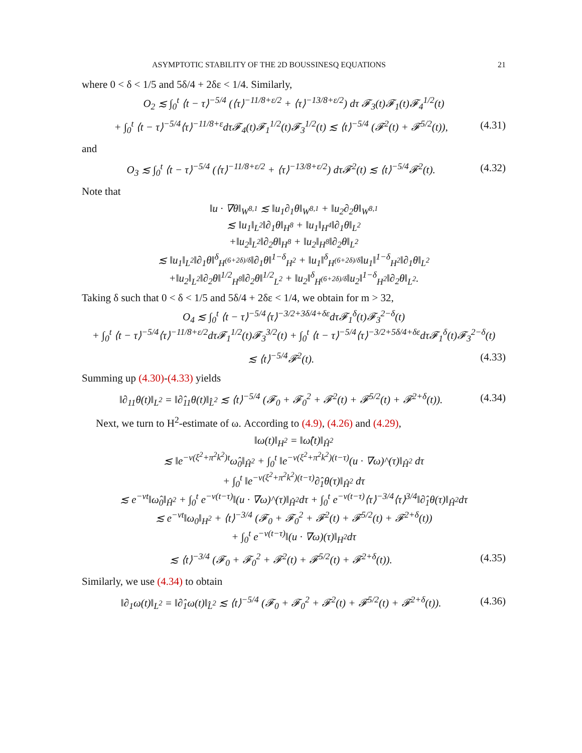ASYMPTOTIC STABILITY OF THE 2D BOUSSINESQ EQUATIONS 21
where 0 < δ < 1/5 and 5δ/4 + 2δε < 1/4. Similarly,
O<sub>2</sub> ≲ ∫<sub>0</sub><sup>t</sup> ⟨t − τ⟩<sup>−5/4</sup> (⟨τ⟩<sup>−11/8+ε/2</sup> + ⟨τ⟩<sup>−13/8+ε/2</sup>) dτ 𝓕<sub>3</sub>(t)𝓕<sub>1</sub>(t)𝓕<sub>4</sub><sup>1/2</sup>(t)
+ ∫<sub>0</sub><sup>t</sup> ⟨t − τ⟩<sup>−5/4</sup>⟨τ⟩<sup>−11/8+ε</sup>dτ𝓕<sub>4</sub>(t)𝓕<sub>1</sub><sup>1/2</sup>(t)𝓕<sub>3</sub><sup>1/2</sup>(t) ≲ ⟨t⟩<sup>−5/4</sup> (𝓕<sup>2</sup>(t) + 𝓕<sup>5/2</sup>(t)), (4.31)
and
O<sub>3</sub> ≲ ∫<sub>0</sub><sup>t</sup> ⟨t − τ⟩<sup>−5/4</sup> (⟨τ⟩<sup>−11/8+ε/2</sup> + ⟨τ⟩<sup>−13/8+ε/2</sup>) dτ𝓕<sup>2</sup>(t) ≲ ⟨t⟩<sup>−5/4</sup>𝓕<sup>2</sup>(t). (4.32)
Note that
‖u · ∇θ‖<sub>W<sup>8,1</sup></sub> ≲ ‖u<sub>1</sub>∂<sub>1</sub>θ‖<sub>W<sup>8,1</sup></sub> + ‖u<sub>2</sub>∂<sub>2</sub>θ‖<sub>W<sup>8,1</sup></sub>
≲ ‖u<sub>1</sub>‖<sub>L<sup>2</sup></sub>‖∂<sub>1</sub>θ‖<sub>H<sup>8</sup></sub> + ‖u<sub>1</sub>‖<sub>H<sup>4</sup></sub>‖∂<sub>1</sub>θ‖<sub>L<sup>2</sup></sub>
+‖u<sub>2</sub>‖<sub>L<sup>2</sup></sub>‖∂<sub>2</sub>θ‖<sub>H<sup>8</sup></sub> + ‖u<sub>2</sub>‖<sub>H<sup>8</sup></sub>‖∂<sub>2</sub>θ‖<sub>L<sup>2</sup></sub>
≲ ‖u<sub>1</sub>‖<sub>L<sup>2</sup></sub>‖∂<sub>1</sub>θ‖<sup>δ</sup><sub>H<sup>(6+2δ)/δ</sup></sub>‖∂<sub>1</sub>θ‖<sup>1−δ</sup><sub>H<sup>2</sup></sub> + ‖u<sub>1</sub>‖<sup>δ</sup><sub>H<sup>(6+2δ)/δ</sup></sub>‖u<sub>1</sub>‖<sup>1−δ</sup><sub>H<sup>2</sup></sub>‖∂<sub>1</sub>θ‖<sub>L<sup>2</sup></sub>
+‖u<sub>2</sub>‖<sub>L<sup>2</sup></sub>‖∂<sub>2</sub>θ‖<sup>1/2</sup><sub>H<sup>8</sup></sub>‖∂<sub>2</sub>θ‖<sup>1/2</sup><sub>L<sup>2</sup></sub> + ‖u<sub>2</sub>‖<sup>δ</sup><sub>H<sup>(6+2δ)/δ</sup></sub>‖u<sub>2</sub>‖<sup>1−δ</sup><sub>H<sup>2</sup></sub>‖∂<sub>2</sub>θ‖<sub>L<sup>2</sup></sub>.
Taking δ such that 0 < δ < 1/5 and 5δ/4 + 2δε < 1/4, we obtain for m > 32,
O<sub>4</sub> ≲ ∫<sub>0</sub><sup>t</sup> ⟨t − τ⟩<sup>−5/4</sup>⟨τ⟩<sup>−3/2+3δ/4+δε</sup>dτ𝓕<sub>1</sub><sup>δ</sup>(t)𝓕<sub>3</sub><sup>2−δ</sup>(t)
+ ∫<sub>0</sub><sup>t</sup> ⟨t − τ⟩<sup>−5/4</sup>⟨τ⟩<sup>−11/8+ε/2</sup>dτ𝓕<sub>1</sub><sup>1/2</sup>(t)𝓕<sub>3</sub><sup>3/2</sup>(t) + ∫<sub>0</sub><sup>t</sup> ⟨t − τ⟩<sup>−5/4</sup>⟨τ⟩<sup>−3/2+5δ/4+δε</sup>dτ𝓕<sub>1</sub><sup>δ</sup>(t)𝓕<sub>3</sub><sup>2−δ</sup>(t)
≲ ⟨t⟩<sup>−5/4</sup>𝓕<sup>2</sup>(t). (4.33)
Summing up (4.30)-(4.33) yields
‖∂<sub>11</sub>θ(t)‖<sub>L<sup>2</sup></sub> = ‖∂̂<sub>11</sub>θ(t)‖<sub>L̂<sup>2</sup></sub> ≲ ⟨t⟩<sup>−5/4</sup> (𝓕<sub>0</sub> + 𝓕<sub>0</sub><sup>2</sup> + 𝓕<sup>2</sup>(t) + 𝓕<sup>5/2</sup>(t) + 𝓕<sup>2+δ</sup>(t)). (4.34)
Next, we turn to H<sup>2</sup>-estimate of ω. According to (4.9), (4.26) and (4.29),
‖ω(t)‖<sub>H<sup>2</sup></sub> = ‖ω̂(t)‖<sub>Ĥ<sup>2</sup></sub>
≲ ‖e<sup>−ν(ξ<sup>2</sup>+π<sup>2</sup>k<sup>2</sup>)t</sup>ω̂<sub>0</sub>‖<sub>Ĥ<sup>2</sup></sub> + ∫<sub>0</sub><sup>t</sup> ‖e<sup>−ν(ξ<sup>2</sup>+π<sup>2</sup>k<sup>2</sup>)(t−τ)</sup>(u · ∇ω)^(τ)‖<sub>Ĥ<sup>2</sup></sub> dτ
+ ∫<sub>0</sub><sup>t</sup> ‖e<sup>−ν(ξ<sup>2</sup>+π<sup>2</sup>k<sup>2</sup>)(t−τ)</sup>∂̂<sub>1</sub>θ(τ)‖<sub>Ĥ<sup>2</sup></sub> dτ
≲ e<sup>−νt</sup>‖ω̂<sub>0</sub>‖<sub>Ĥ<sup>2</sup></sub> + ∫<sub>0</sub><sup>t</sup> e<sup>−ν(t−τ)</sup>‖(u · ∇ω)^(τ)‖<sub>Ĥ<sup>2</sup></sub>dτ + ∫<sub>0</sub><sup>t</sup> e<sup>−ν(t−τ)</sup>⟨τ⟩<sup>−3/4</sup>⟨τ⟩<sup>3/4</sup>‖∂̂<sub>1</sub>θ(τ)‖<sub>Ĥ<sup>2</sup></sub>dτ
≲ e<sup>−νt</sup>‖ω<sub>0</sub>‖<sub>H<sup>2</sup></sub> + ⟨t⟩<sup>−3/4</sup> (𝓕<sub>0</sub> + 𝓕<sub>0</sub><sup>2</sup> + 𝓕<sup>2</sup>(t) + 𝓕<sup>5/2</sup>(t) + 𝓕<sup>2+δ</sup>(t))
+ ∫<sub>0</sub><sup>t</sup> e<sup>−ν(t−τ)</sup>‖(u · ∇ω)(τ)‖<sub>H<sup>2</sup></sub>dτ
≲ ⟨t⟩<sup>−3/4</sup> (𝓕<sub>0</sub> + 𝓕<sub>0</sub><sup>2</sup> + 𝓕<sup>2</sup>(t) + 𝓕<sup>5/2</sup>(t) + 𝓕<sup>2+δ</sup>(t)). (4.35)
Similarly, we use (4.34) to obtain
‖∂<sub>1</sub>ω(t)‖<sub>L<sup>2</sup></sub> = ‖∂̂<sub>1</sub>ω(t)‖<sub>L̂<sup>2</sup></sub> ≲ ⟨t⟩<sup>−5/4</sup> (𝓕<sub>0</sub> + 𝓕<sub>0</sub><sup>2</sup> + 𝓕<sup>2</sup>(t) + 𝓕<sup>5/2</sup>(t) + 𝓕<sup>2+δ</sup>(t)). (4.36)